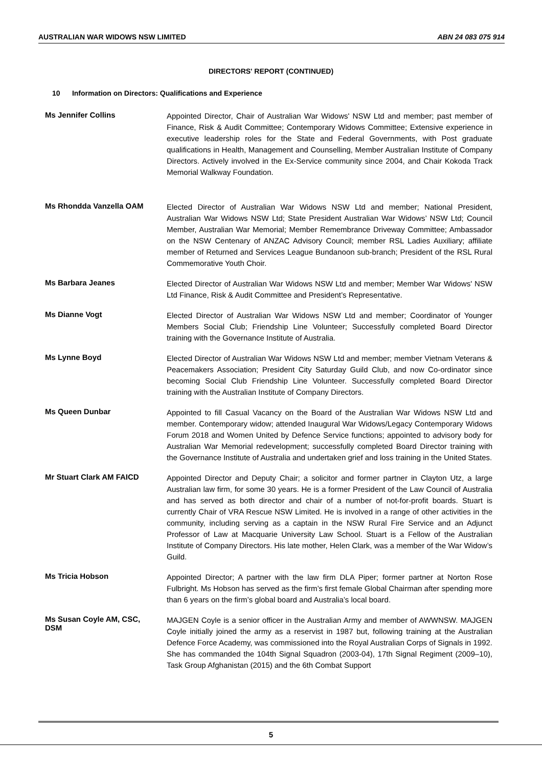AUSTRALIAN WAR WIDOWS NSW LIMITED ABN 24 083 075 914
DIRECTORS' REPORT (CONTINUED)
10 Information on Directors: Qualifications and Experience
Ms Jennifer Collins
Appointed Director, Chair of Australian War Widows' NSW Ltd and member; past member of Finance, Risk & Audit Committee; Contemporary Widows Committee; Extensive experience in executive leadership roles for the State and Federal Governments, with Post graduate qualifications in Health, Management and Counselling, Member Australian Institute of Company Directors. Actively involved in the Ex-Service community since 2004, and Chair Kokoda Track Memorial Walkway Foundation.
Ms Rhondda Vanzella OAM
Elected Director of Australian War Widows NSW Ltd and member; National President, Australian War Widows NSW Ltd; State President Australian War Widows’ NSW Ltd; Council Member, Australian War Memorial; Member Remembrance Driveway Committee; Ambassador on the NSW Centenary of ANZAC Advisory Council; member RSL Ladies Auxiliary; affiliate member of Returned and Services League Bundanoon sub-branch; President of the RSL Rural Commemorative Youth Choir.
Ms Barbara Jeanes
Elected Director of Australian War Widows NSW Ltd and member; Member War Widows' NSW Ltd Finance, Risk & Audit Committee and President’s Representative.
Ms Dianne Vogt
Elected Director of Australian War Widows NSW Ltd and member; Coordinator of Younger Members Social Club; Friendship Line Volunteer; Successfully completed Board Director training with the Governance Institute of Australia.
Ms Lynne Boyd
Elected Director of Australian War Widows NSW Ltd and member; member Vietnam Veterans & Peacemakers Association; President City Saturday Guild Club, and now Co-ordinator since becoming Social Club Friendship Line Volunteer. Successfully completed Board Director training with the Australian Institute of Company Directors.
Ms Queen Dunbar
Appointed to fill Casual Vacancy on the Board of the Australian War Widows NSW Ltd and member. Contemporary widow; attended Inaugural War Widows/Legacy Contemporary Widows Forum 2018 and Women United by Defence Service functions; appointed to advisory body for Australian War Memorial redevelopment; successfully completed Board Director training with the Governance Institute of Australia and undertaken grief and loss training in the United States.
Mr Stuart Clark AM FAICD
Appointed Director and Deputy Chair; a solicitor and former partner in Clayton Utz, a large Australian law firm, for some 30 years. He is a former President of the Law Council of Australia and has served as both director and chair of a number of not-for-profit boards. Stuart is currently Chair of VRA Rescue NSW Limited. He is involved in a range of other activities in the community, including serving as a captain in the NSW Rural Fire Service and an Adjunct Professor of Law at Macquarie University Law School. Stuart is a Fellow of the Australian Institute of Company Directors. His late mother, Helen Clark, was a member of the War Widow’s Guild.
Ms Tricia Hobson
Appointed Director; A partner with the law firm DLA Piper; former partner at Norton Rose Fulbright. Ms Hobson has served as the firm’s first female Global Chairman after spending more than 6 years on the firm’s global board and Australia’s local board.
Ms Susan Coyle AM, CSC,
DSM
MAJGEN Coyle is a senior officer in the Australian Army and member of AWWNSW. MAJGEN Coyle initially joined the army as a reservist in 1987 but, following training at the Australian Defence Force Academy, was commissioned into the Royal Australian Corps of Signals in 1992. She has commanded the 104th Signal Squadron (2003-04), 17th Signal Regiment (2009–10), Task Group Afghanistan (2015) and the 6th Combat Support
5